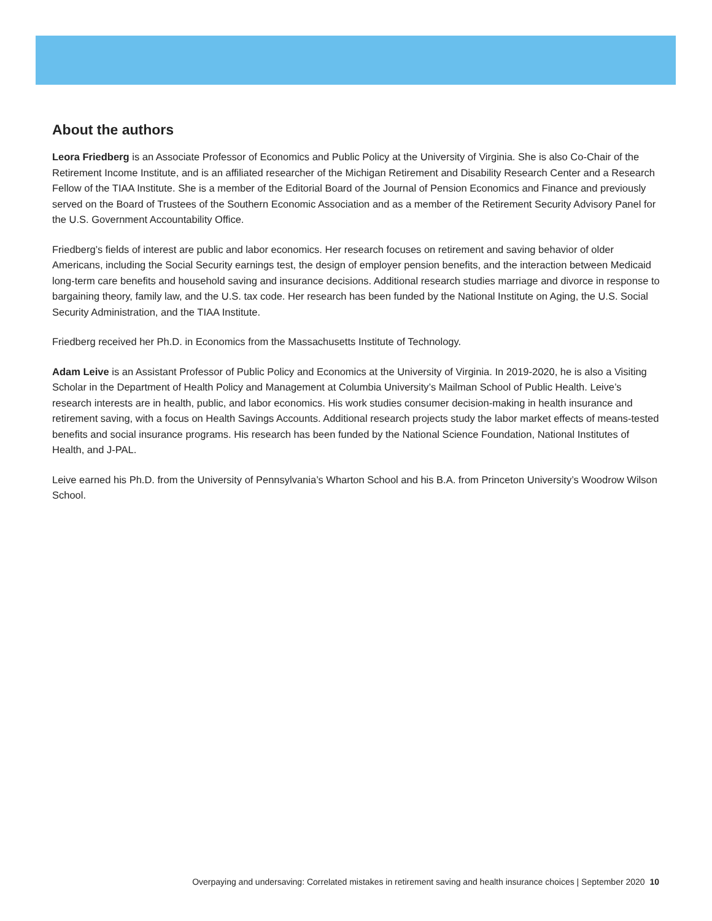About the authors
Leora Friedberg is an Associate Professor of Economics and Public Policy at the University of Virginia. She is also Co-Chair of the Retirement Income Institute, and is an affiliated researcher of the Michigan Retirement and Disability Research Center and a Research Fellow of the TIAA Institute. She is a member of the Editorial Board of the Journal of Pension Economics and Finance and previously served on the Board of Trustees of the Southern Economic Association and as a member of the Retirement Security Advisory Panel for the U.S. Government Accountability Office.
Friedberg’s fields of interest are public and labor economics. Her research focuses on retirement and saving behavior of older Americans, including the Social Security earnings test, the design of employer pension benefits, and the interaction between Medicaid long-term care benefits and household saving and insurance decisions. Additional research studies marriage and divorce in response to bargaining theory, family law, and the U.S. tax code. Her research has been funded by the National Institute on Aging, the U.S. Social Security Administration, and the TIAA Institute.
Friedberg received her Ph.D. in Economics from the Massachusetts Institute of Technology.
Adam Leive is an Assistant Professor of Public Policy and Economics at the University of Virginia. In 2019-2020, he is also a Visiting Scholar in the Department of Health Policy and Management at Columbia University’s Mailman School of Public Health. Leive’s research interests are in health, public, and labor economics. His work studies consumer decision-making in health insurance and retirement saving, with a focus on Health Savings Accounts. Additional research projects study the labor market effects of means-tested benefits and social insurance programs. His research has been funded by the National Science Foundation, National Institutes of Health, and J-PAL.
Leive earned his Ph.D. from the University of Pennsylvania’s Wharton School and his B.A. from Princeton University’s Woodrow Wilson School.
Overpaying and undersaving: Correlated mistakes in retirement saving and health insurance choices | September 2020 10